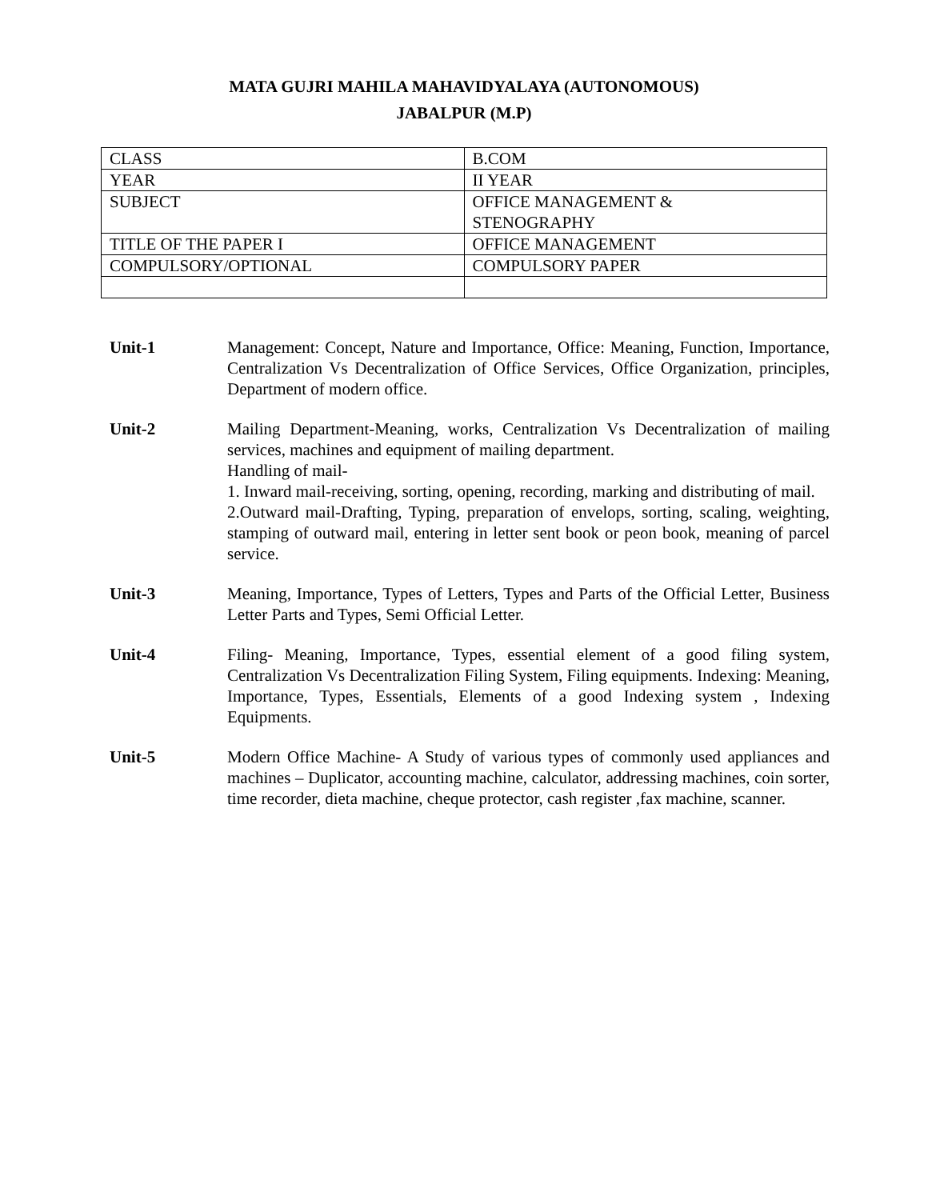MATA GUJRI MAHILA MAHAVIDYALAYA (AUTONOMOUS)
JABALPUR (M.P)
| CLASS | B.COM |
| YEAR | II YEAR |
| SUBJECT | OFFICE MANAGEMENT & STENOGRAPHY |
| TITLE OF THE PAPER I | OFFICE MANAGEMENT |
| COMPULSORY/OPTIONAL | COMPULSORY PAPER |
Unit-1 Management: Concept, Nature and Importance, Office: Meaning, Function, Importance, Centralization Vs Decentralization of Office Services, Office Organization, principles, Department of modern office.
Unit-2 Mailing Department-Meaning, works, Centralization Vs Decentralization of mailing services, machines and equipment of mailing department.
Handling of mail-
1. Inward mail-receiving, sorting, opening, recording, marking and distributing of mail.
2.Outward mail-Drafting, Typing, preparation of envelops, sorting, scaling, weighting, stamping of outward mail, entering in letter sent book or peon book, meaning of parcel service.
Unit-3 Meaning, Importance, Types of Letters, Types and Parts of the Official Letter, Business Letter Parts and Types, Semi Official Letter.
Unit-4 Filing- Meaning, Importance, Types, essential element of a good filing system, Centralization Vs Decentralization Filing System, Filing equipments. Indexing: Meaning, Importance, Types, Essentials, Elements of a good Indexing system , Indexing Equipments.
Unit-5 Modern Office Machine- A Study of various types of commonly used appliances and machines – Duplicator, accounting machine, calculator, addressing machines, coin sorter, time recorder, dieta machine, cheque protector, cash register ,fax machine, scanner.